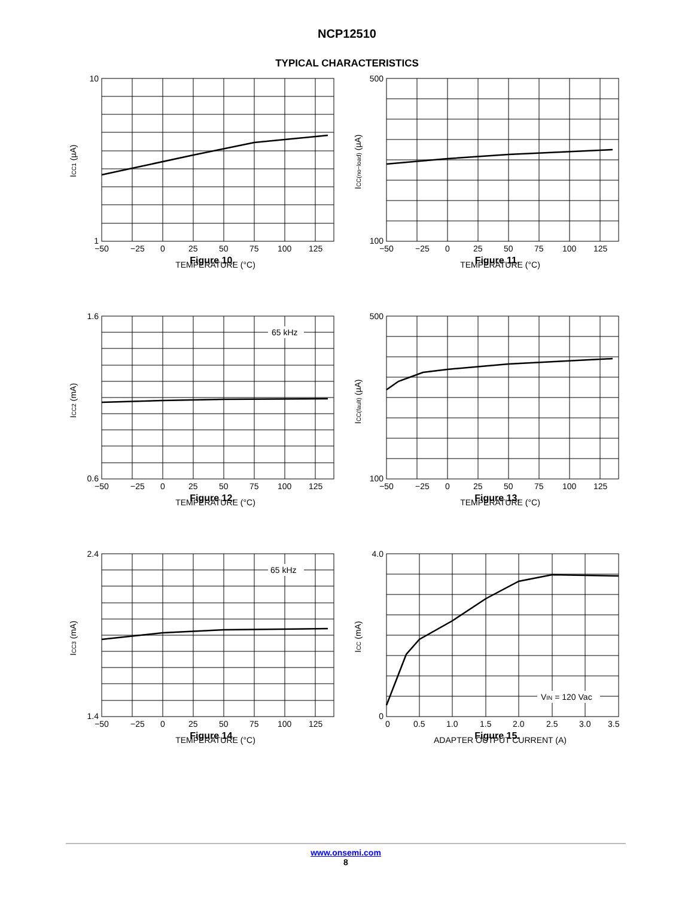NCP12510
TYPICAL CHARACTERISTICS
10
1
−50
−25
0
25
50
75
100
125
TEMPERATURE (°C)
ICC1 (µA)
Figure 10.
500
100
−50
−25
0
25
50
75
100
125
TEMPERATURE (°C)
ICC(no−load) (µA)
Figure 11.
65 kHz
1.6
0.6
−50
−25
0
25
50
75
100
125
TEMPERATURE (°C)
ICC2 (mA)
Figure 12.
500
100
−50
−25
0
25
50
75
100
125
TEMPERATURE (°C)
ICC(fault) (µA)
Figure 13.
65 kHz
2.4
1.4
−50
−25
0
25
50
75
100
125
TEMPERATURE (°C)
ICC3 (mA)
Figure 14.
VIN = 120 Vac
4.0
0
0
0.5
1.0
1.5
2.0
2.5
3.0
3.5
ADAPTER OUTPUT CURRENT (A)
ICC (mA)
Figure 15.
www.onsemi.com
8